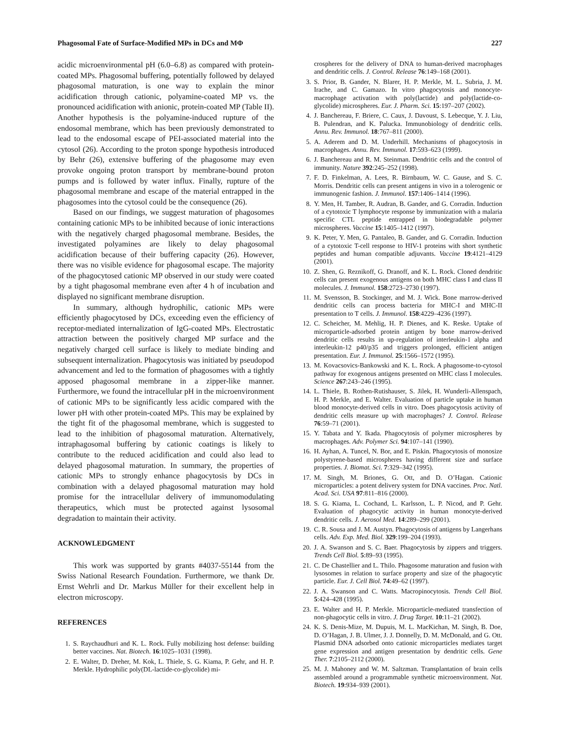Phagosomal Fate of Surface-Modified MPs in DCs and MΦ 227
acidic microenvironmental pH (6.0–6.8) as compared with protein-coated MPs. Phagosomal buffering, potentially followed by delayed phagosomal maturation, is one way to explain the minor acidification through cationic, polyamine-coated MP vs. the pronounced acidification with anionic, protein-coated MP (Table II). Another hypothesis is the polyamine-induced rupture of the endosomal membrane, which has been previously demonstrated to lead to the endosomal escape of PEI-associated material into the cytosol (26). According to the proton sponge hypothesis introduced by Behr (26), extensive buffering of the phagosome may even provoke ongoing proton transport by membrane-bound proton pumps and is followed by water influx. Finally, rupture of the phagosomal membrane and escape of the material entrapped in the phagosomes into the cytosol could be the consequence (26).
Based on our findings, we suggest maturation of phagosomes containing cationic MPs to be inhibited because of ionic interactions with the negatively charged phagosomal membrane. Besides, the investigated polyamines are likely to delay phagosomal acidification because of their buffering capacity (26). However, there was no visible evidence for phagosomal escape. The majority of the phagocytosed cationic MP observed in our study were coated by a tight phagosomal membrane even after 4 h of incubation and displayed no significant membrane disruption.
In summary, although hydrophilic, cationic MPs were efficiently phagocytosed by DCs, exceeding even the efficiency of receptor-mediated internalization of IgG-coated MPs. Electrostatic attraction between the positively charged MP surface and the negatively charged cell surface is likely to mediate binding and subsequent internalization. Phagocytosis was initiated by pseudopod advancement and led to the formation of phagosomes with a tightly apposed phagosomal membrane in a zipper-like manner. Furthermore, we found the intracellular pH in the microenvironment of cationic MPs to be significantly less acidic compared with the lower pH with other protein-coated MPs. This may be explained by the tight fit of the phagosomal membrane, which is suggested to lead to the inhibition of phagosomal maturation. Alternatively, intraphagosomal buffering by cationic coatings is likely to contribute to the reduced acidification and could also lead to delayed phagosomal maturation. In summary, the properties of cationic MPs to strongly enhance phagocytosis by DCs in combination with a delayed phagosomal maturation may hold promise for the intracellular delivery of immunomodulating therapeutics, which must be protected against lysosomal degradation to maintain their activity.
ACKNOWLEDGMENT
This work was supported by grants #4037-55144 from the Swiss National Research Foundation. Furthermore, we thank Dr. Ernst Wehrli and Dr. Markus Müller for their excellent help in electron microscopy.
REFERENCES
1. S. Raychaudhuri and K. L. Rock. Fully mobilizing host defense: building better vaccines. Nat. Biotech. 16:1025–1031 (1998).
2. E. Walter, D. Dreher, M. Kok, L. Thiele, S. G. Kiama, P. Gehr, and H. P. Merkle. Hydrophilic poly(DL-lactide-co-glycolide) mi-
crospheres for the delivery of DNA to human-derived macrophages and dendritic cells. J. Control. Release 76:149–168 (2001).
3. S. Prior, B. Gander, N. Blarer, H. P. Merkle, M. L. Subria, J. M. Irache, and C. Gamazo. In vitro phagocytosis and monocyte-macrophage activation with poly(lactide) and poly(lactide-co-glycolide) microspheres. Eur. J. Pharm. Sci. 15:197–207 (2002).
4. J. Banchereau, F. Briere, C. Caux, J. Davoust, S. Lebecque, Y. J. Liu, B. Pulendran, and K. Palucka. Immunobiology of dendritic cells. Annu. Rev. Immunol. 18:767–811 (2000).
5. A. Aderem and D. M. Underhill. Mechanisms of phagocytosis in macrophages. Annu. Rev. Immunol. 17:593–623 (1999).
6. J. Banchereau and R. M. Steinman. Dendritic cells and the control of immunity. Nature 392:245–252 (1998).
7. F. D. Finkelman, A. Lees, R. Birnbaum, W. C. Gause, and S. C. Morris. Dendritic cells can present antigens in vivo in a tolerogenic or immunogenic fashion. J. Immunol. 157:1406–1414 (1996).
8. Y. Men, H. Tamber, R. Audran, B. Gander, and G. Corradin. Induction of a cytotoxic T lymphocyte response by immunization with a malaria specific CTL peptide entrapped in biodegradable polymer microspheres. Vaccine 15:1405–1412 (1997).
9. K. Peter, Y. Men, G. Pantaleo, B. Gander, and G. Corradin. Induction of a cytotoxic T-cell response to HIV-1 proteins with short synthetic peptides and human compatible adjuvants. Vaccine 19:4121–4129 (2001).
10. Z. Shen, G. Reznikoff, G. Dranoff, and K. L. Rock. Cloned dendritic cells can present exogenous antigens on both MHC class I and class II molecules. J. Immunol. 158:2723–2730 (1997).
11. M. Svensson, B. Stockinger, and M. J. Wick. Bone marrow-derived dendritic cells can process bacteria for MHC-I and MHC-II presentation to T cells. J. Immunol. 158:4229–4236 (1997).
12. C. Scheicher, M. Mehlig, H. P. Dienes, and K. Reske. Uptake of microparticle-adsorbed protein antigen by bone marrow-derived dendritic cells results in up-regulation of interleukin-1 alpha and interleukin-12 p40/p35 and triggers prolonged, efficient antigen presentation. Eur. J. Immunol. 25:1566–1572 (1995).
13. M. Kovacsovics-Bankowski and K. L. Rock. A phagosome-to-cytosol pathway for exogenous antigens presented on MHC class I molecules. Science 267:243–246 (1995).
14. L. Thiele, B. Rothen-Rutishauser, S. Jilek, H. Wunderli-Allenspach, H. P. Merkle, and E. Walter. Evaluation of particle uptake in human blood monocyte-derived cells in vitro. Does phagocytosis activity of dendritic cells measure up with macrophages? J. Control. Release 76:59–71 (2001).
15. Y. Tabata and Y. Ikada. Phagocytosis of polymer microspheres by macrophages. Adv. Polymer Sci. 94:107–141 (1990).
16. H. Ayhan, A. Tuncel, N. Bor, and E. Piskin. Phagocytosis of monosize polystyrene-based microspheres having different size and surface properties. J. Biomat. Sci. 7:329–342 (1995).
17. M. Singh, M. Briones, G. Ott, and D. O’Hagan. Cationic microparticles: a potent delivery system for DNA vaccines. Proc. Natl. Acad. Sci. USA 97:811–816 (2000).
18. S. G. Kiama, L. Cochand, L. Karlsson, L. P. Nicod, and P. Gehr. Evaluation of phagocytic activity in human monocyte-derived dendritic cells. J. Aerosol Med. 14:289–299 (2001).
19. C. R. Sousa and J. M. Austyn. Phagocytosis of antigens by Langerhans cells. Adv. Exp. Med. Biol. 329:199–204 (1993).
20. J. A. Swanson and S. C. Baer. Phagocytosis by zippers and triggers. Trends Cell Biol. 5:89–93 (1995).
21. C. De Chastellier and L. Thilo. Phagosome maturation and fusion with lysosomes in relation to surface property and size of the phagocytic particle. Eur. J. Cell Biol. 74:49–62 (1997).
22. J. A. Swanson and C. Watts. Macropinocytosis. Trends Cell Biol. 5:424–428 (1995).
23. E. Walter and H. P. Merkle. Microparticle-mediated transfection of non-phagocytic cells in vitro. J. Drug Target. 10:11–21 (2002).
24. K. S. Denis-Mize, M. Dupuis, M. L. MacKichan, M. Singh, B. Doe, D. O’Hagan, J. B. Ulmer, J. J. Donnelly, D. M. McDonald, and G. Ott. Plasmid DNA adsorbed onto cationic microparticles mediates target gene expression and antigen presentation by dendritic cells. Gene Ther. 7:2105–2112 (2000).
25. M. J. Mahoney and W. M. Saltzman. Transplantation of brain cells assembled around a programmable synthetic microenvironment. Nat. Biotech. 19:934–939 (2001).